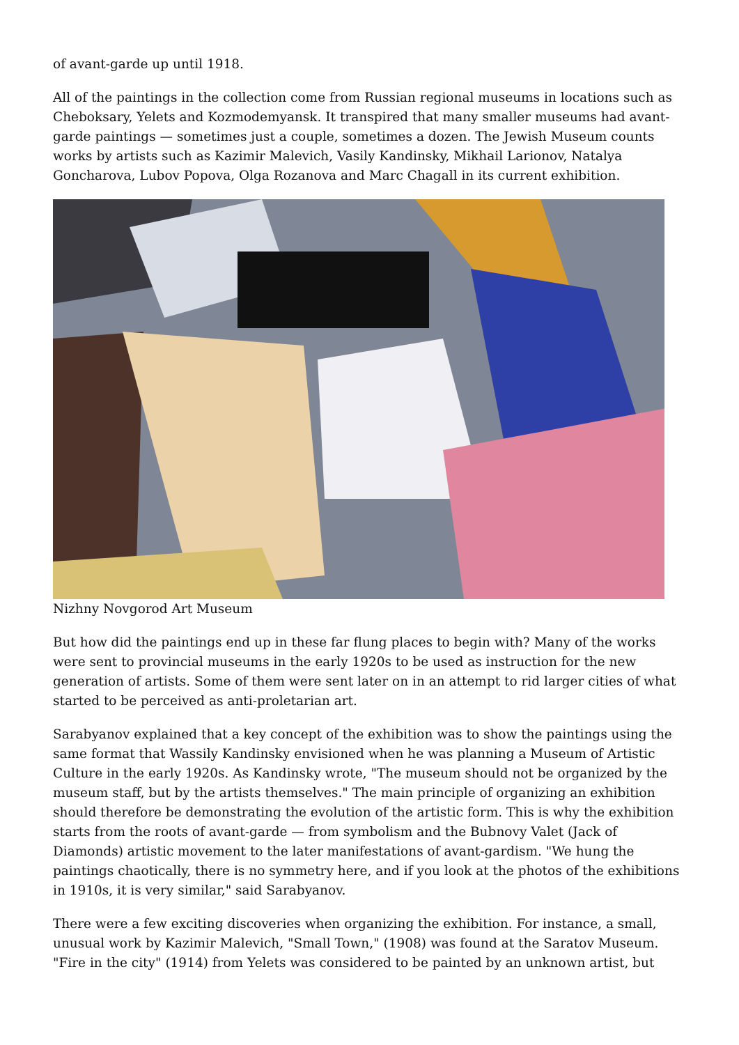of avant-garde up until 1918.
All of the paintings in the collection come from Russian regional museums in locations such as Cheboksary, Yelets and Kozmodemyansk. It transpired that many smaller museums had avant-garde paintings — sometimes just a couple, sometimes a dozen. The Jewish Museum counts works by artists such as Kazimir Malevich, Vasily Kandinsky, Mikhail Larionov, Natalya Goncharova, Lubov Popova, Olga Rozanova and Marc Chagall in its current exhibition.
Nizhny Novgorod Art Museum
But how did the paintings end up in these far flung places to begin with? Many of the works were sent to provincial museums in the early 1920s to be used as instruction for the new generation of artists. Some of them were sent later on in an attempt to rid larger cities of what started to be perceived as anti-proletarian art.
Sarabyanov explained that a key concept of the exhibition was to show the paintings using the same format that Wassily Kandinsky envisioned when he was planning a Museum of Artistic Culture in the early 1920s. As Kandinsky wrote, "The museum should not be organized by the museum staff, but by the artists themselves." The main principle of organizing an exhibition should therefore be demonstrating the evolution of the artistic form. This is why the exhibition starts from the roots of avant-garde — from symbolism and the Bubnovy Valet (Jack of Diamonds) artistic movement to the later manifestations of avant-gardism. "We hung the paintings chaotically, there is no symmetry here, and if you look at the photos of the exhibitions in 1910s, it is very similar," said Sarabyanov.
There were a few exciting discoveries when organizing the exhibition. For instance, a small, unusual work by Kazimir Malevich, "Small Town," (1908) was found at the Saratov Museum. "Fire in the city" (1914) from Yelets was considered to be painted by an unknown artist, but